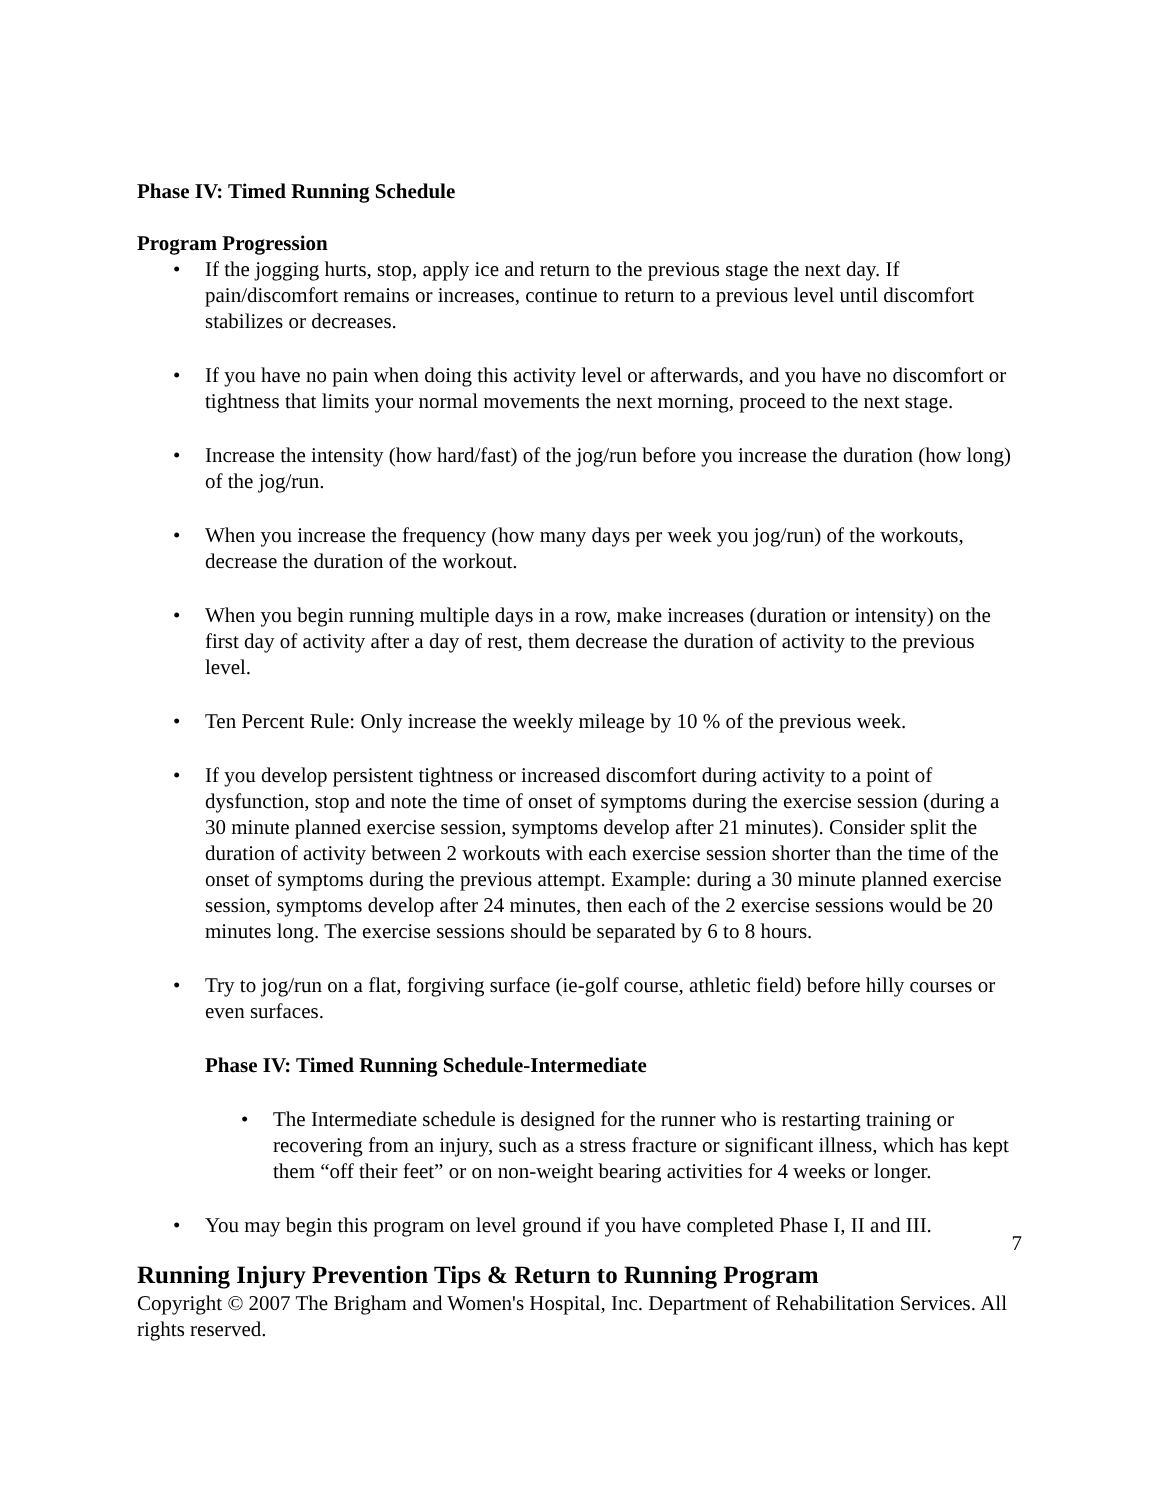Phase IV: Timed Running Schedule
Program Progression
• If the jogging hurts, stop, apply ice and return to the previous stage the next day. If pain/discomfort remains or increases, continue to return to a previous level until discomfort stabilizes or decreases.
• If you have no pain when doing this activity level or afterwards, and you have no discomfort or tightness that limits your normal movements the next morning, proceed to the next stage.
• Increase the intensity (how hard/fast) of the jog/run before you increase the duration (how long) of the jog/run.
• When you increase the frequency (how many days per week you jog/run) of the workouts, decrease the duration of the workout.
• When you begin running multiple days in a row, make increases (duration or intensity) on the first day of activity after a day of rest, them decrease the duration of activity to the previous level.
• Ten Percent Rule: Only increase the weekly mileage by 10 % of the previous week.
• If you develop persistent tightness or increased discomfort during activity to a point of dysfunction, stop and note the time of onset of symptoms during the exercise session (during a 30 minute planned exercise session, symptoms develop after 21 minutes). Consider split the duration of activity between 2 workouts with each exercise session shorter than the time of the onset of symptoms during the previous attempt. Example: during a 30 minute planned exercise session, symptoms develop after 24 minutes, then each of the 2 exercise sessions would be 20 minutes long. The exercise sessions should be separated by 6 to 8 hours.
• Try to jog/run on a flat, forgiving surface (ie-golf course, athletic field) before hilly courses or even surfaces.
Phase IV: Timed Running Schedule-Intermediate
• The Intermediate schedule is designed for the runner who is restarting training or recovering from an injury, such as a stress fracture or significant illness, which has kept them “off their feet” or on non-weight bearing activities for 4 weeks or longer.
• You may begin this program on level ground if you have completed Phase I, II and III.
7
Running Injury Prevention Tips & Return to Running Program
Copyright © 2007 The Brigham and Women's Hospital, Inc. Department of Rehabilitation Services. All rights reserved.